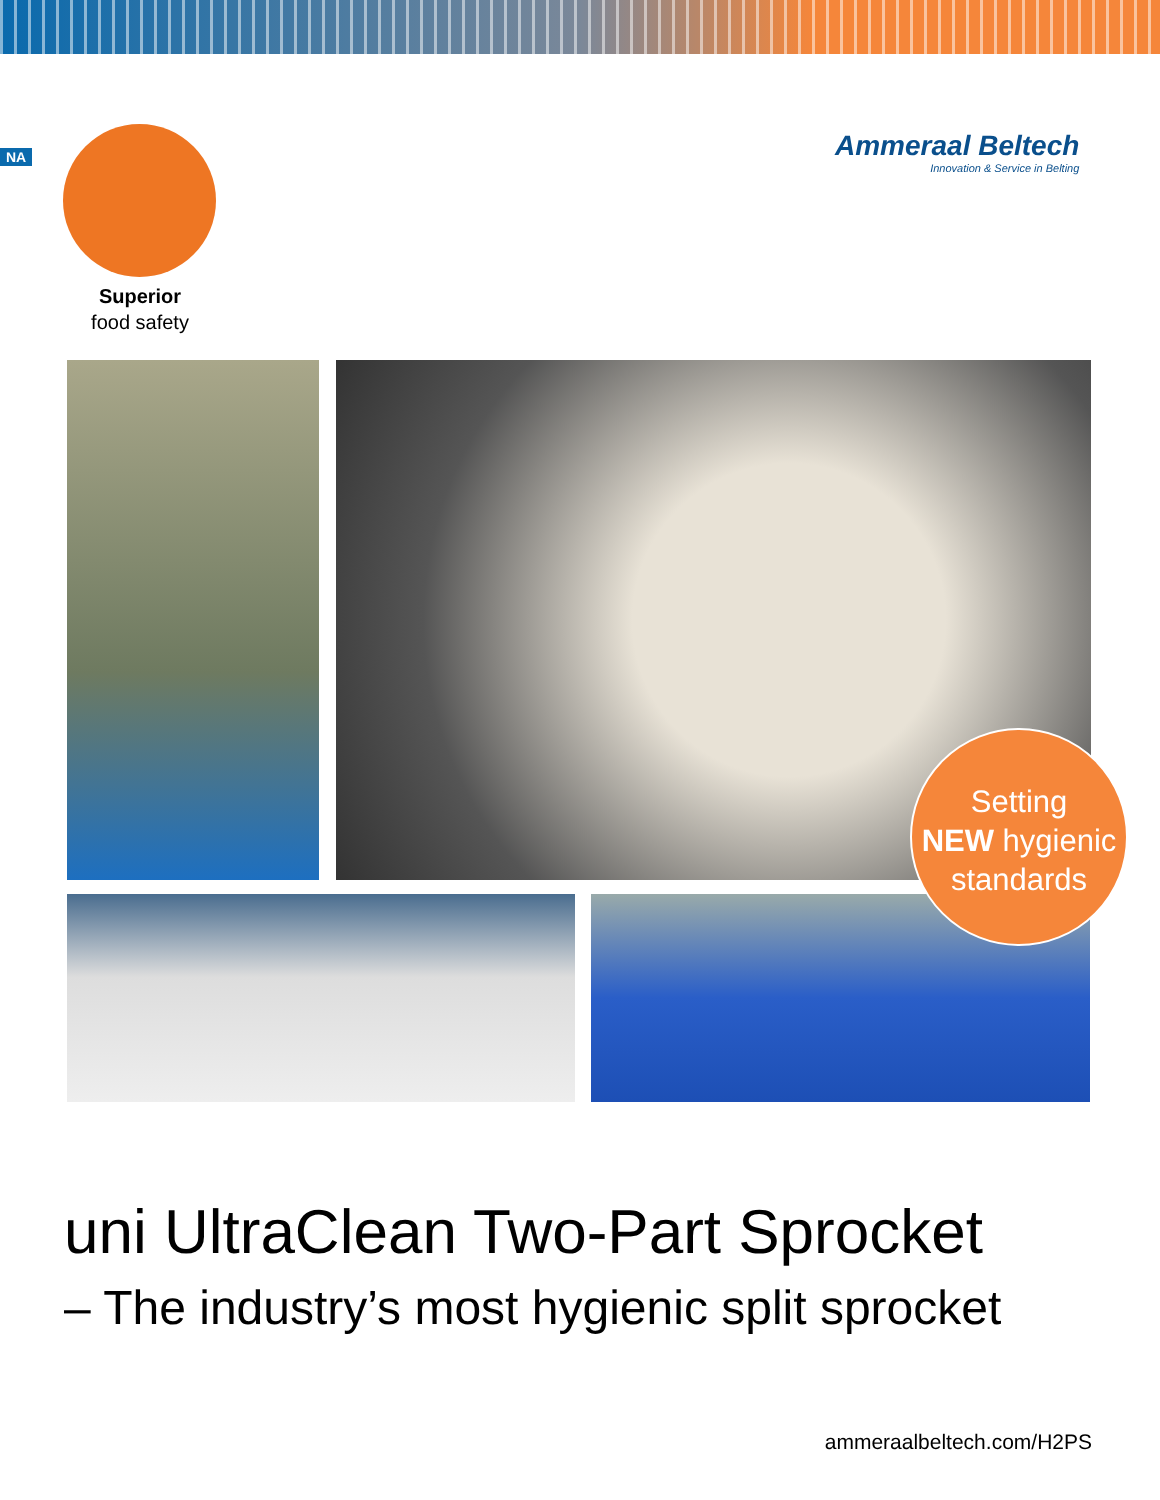NA
Superior
food safety
Ammeraal Beltech
Innovation & Service in Belting
Setting
NEW hygienic
standards
uni UltraClean Two-Part Sprocket
– The industry’s most hygienic split sprocket
ammeraalbeltech.com/H2PS